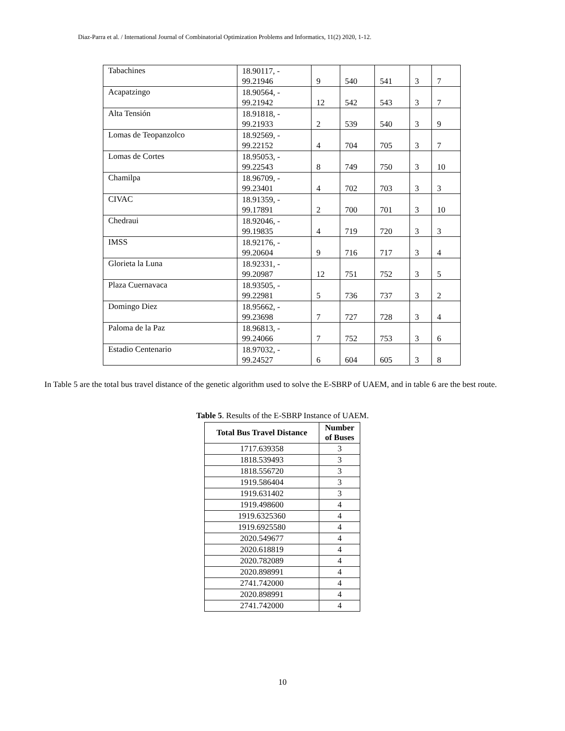Diaz-Parra et al. / International Journal of Combinatorial Optimization Problems and Informatics, 11(2) 2020, 1-12.
| Tabachines | 18.90117, - 99.21946 | 9 | 540 | 541 | 3 | 7 |
| Acapatzingo | 18.90564, - 99.21942 | 12 | 542 | 543 | 3 | 7 |
| Alta Tensión | 18.91818, - 99.21933 | 2 | 539 | 540 | 3 | 9 |
| Lomas de Teopanzolco | 18.92569, - 99.22152 | 4 | 704 | 705 | 3 | 7 |
| Lomas de Cortes | 18.95053, - 99.22543 | 8 | 749 | 750 | 3 | 10 |
| Chamilpa | 18.96709, - 99.23401 | 4 | 702 | 703 | 3 | 3 |
| CIVAC | 18.91359, - 99.17891 | 2 | 700 | 701 | 3 | 10 |
| Chedraui | 18.92046, - 99.19835 | 4 | 719 | 720 | 3 | 3 |
| IMSS | 18.92176, - 99.20604 | 9 | 716 | 717 | 3 | 4 |
| Glorieta la Luna | 18.92331, - 99.20987 | 12 | 751 | 752 | 3 | 5 |
| Plaza Cuernavaca | 18.93505, - 99.22981 | 5 | 736 | 737 | 3 | 2 |
| Domingo Diez | 18.95662, - 99.23698 | 7 | 727 | 728 | 3 | 4 |
| Paloma de la Paz | 18.96813, - 99.24066 | 7 | 752 | 753 | 3 | 6 |
| Estadio Centenario | 18.97032, - 99.24527 | 6 | 604 | 605 | 3 | 8 |
In Table 5 are the total bus travel distance of the genetic algorithm used to solve the E-SBRP of UAEM, and in table 6 are the best route.
Table 5. Results of the E-SBRP Instance of UAEM.
| Total Bus Travel Distance | Number of Buses |
| --- | --- |
| 1717.639358 | 3 |
| 1818.539493 | 3 |
| 1818.556720 | 3 |
| 1919.586404 | 3 |
| 1919.631402 | 3 |
| 1919.498600 | 4 |
| 1919.6325360 | 4 |
| 1919.6925580 | 4 |
| 2020.549677 | 4 |
| 2020.618819 | 4 |
| 2020.782089 | 4 |
| 2020.898991 | 4 |
| 2741.742000 | 4 |
| 2020.898991 | 4 |
| 2741.742000 | 4 |
10